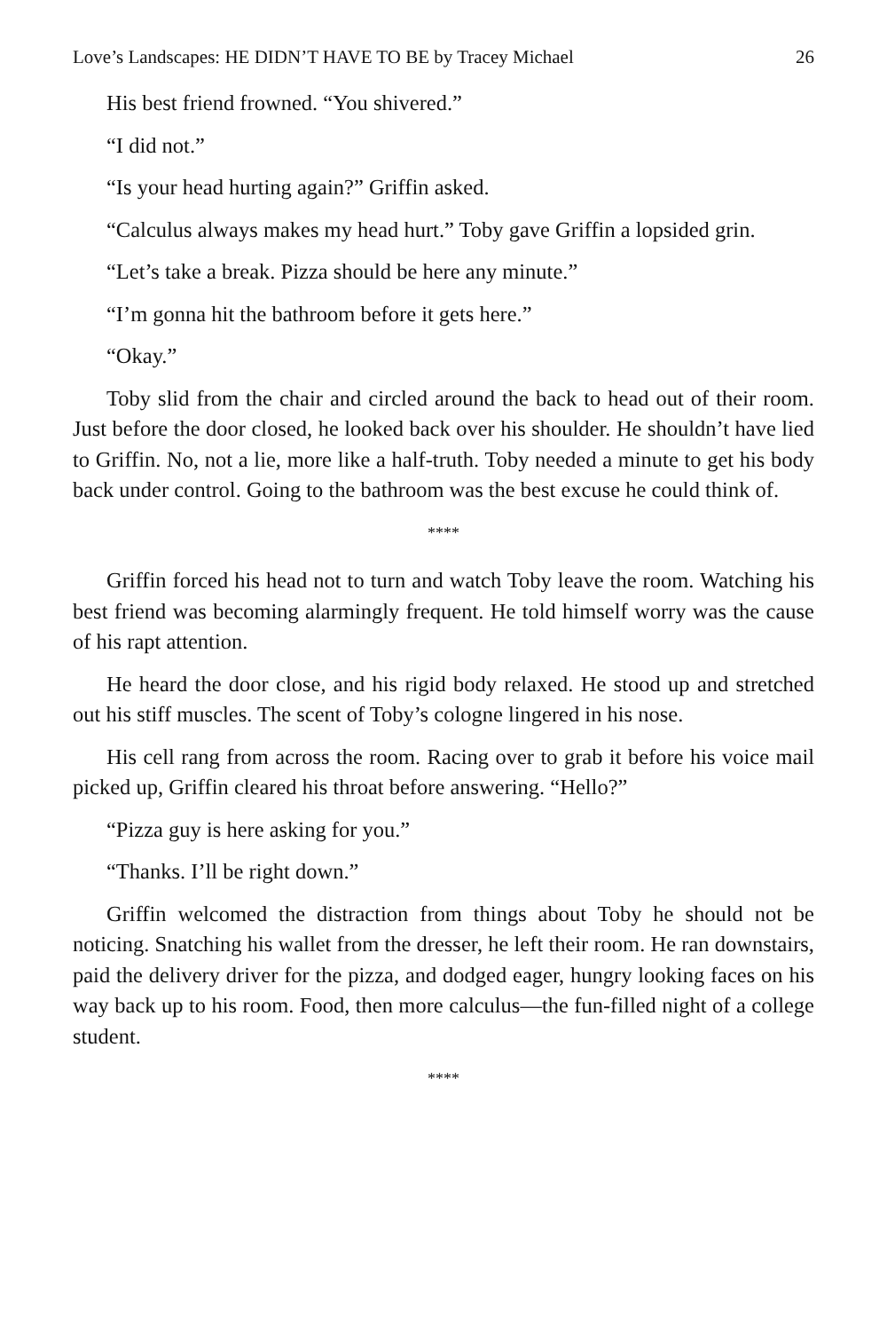Love’s Landscapes: HE DIDN’T HAVE TO BE by Tracey Michael 26
His best friend frowned. “You shivered.”
“I did not.”
“Is your head hurting again?” Griffin asked.
“Calculus always makes my head hurt.” Toby gave Griffin a lopsided grin.
“Let’s take a break. Pizza should be here any minute.”
“I’m gonna hit the bathroom before it gets here.”
“Okay.”
Toby slid from the chair and circled around the back to head out of their room. Just before the door closed, he looked back over his shoulder. He shouldn’t have lied to Griffin. No, not a lie, more like a half-truth. Toby needed a minute to get his body back under control. Going to the bathroom was the best excuse he could think of.
****
Griffin forced his head not to turn and watch Toby leave the room. Watching his best friend was becoming alarmingly frequent. He told himself worry was the cause of his rapt attention.
He heard the door close, and his rigid body relaxed. He stood up and stretched out his stiff muscles. The scent of Toby’s cologne lingered in his nose.
His cell rang from across the room. Racing over to grab it before his voice mail picked up, Griffin cleared his throat before answering. “Hello?”
“Pizza guy is here asking for you.”
“Thanks. I’ll be right down.”
Griffin welcomed the distraction from things about Toby he should not be noticing. Snatching his wallet from the dresser, he left their room. He ran downstairs, paid the delivery driver for the pizza, and dodged eager, hungry looking faces on his way back up to his room. Food, then more calculus—the fun-filled night of a college student.
****